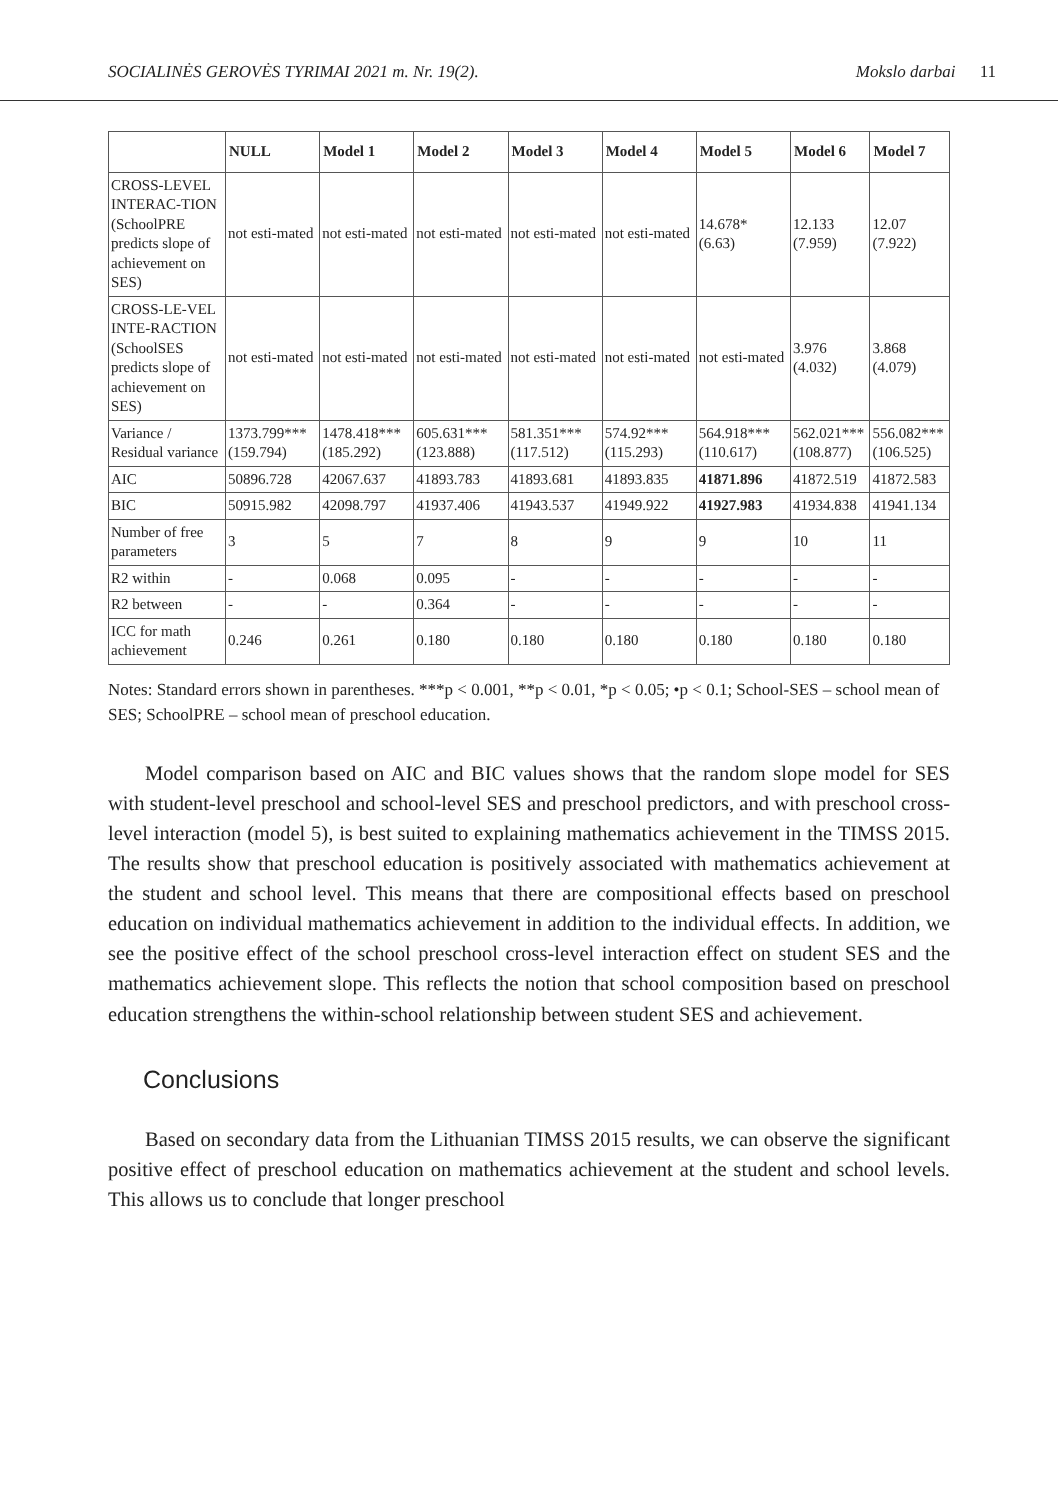SOCIALINĖS GEROVĖS TYRIMAI 2021 m. Nr. 19(2). Mokslo darbai 11
| | NULL | Model 1 | Model 2 | Model 3 | Model 4 | Model 5 | Model 6 | Model 7 |
| --- | --- | --- | --- | --- | --- | --- | --- | --- |
| CROSS-LEVEL INTERAC-TION (SchoolPRE predicts slope of achievement on SES) | not esti-mated | not esti-mated | not esti-mated | not esti-mated | not esti-mated | 14.678* (6.63) | 12.133 (7.959) | 12.07 (7.922) |
| CROSS-LE-VEL INTE-RACTION (SchoolSES predicts slope of achievement on SES) | not esti-mated | not esti-mated | not esti-mated | not esti-mated | not esti-mated | not esti-mated | 3.976 (4.032) | 3.868 (4.079) |
| Variance / Residual variance | 1373.799*** (159.794) | 1478.418*** (185.292) | 605.631*** (123.888) | 581.351*** (117.512) | 574.92*** (115.293) | 564.918*** (110.617) | 562.021*** (108.877) | 556.082*** (106.525) |
| AIC | 50896.728 | 42067.637 | 41893.783 | 41893.681 | 41893.835 | 41871.896 | 41872.519 | 41872.583 |
| BIC | 50915.982 | 42098.797 | 41937.406 | 41943.537 | 41949.922 | 41927.983 | 41934.838 | 41941.134 |
| Number of free parameters | 3 | 5 | 7 | 8 | 9 | 9 | 10 | 11 |
| R2 within | - | 0.068 | 0.095 | - | - | - | - | - |
| R2 between | - | - | 0.364 | - | - | - | - | - |
| ICC for math achievement | 0.246 | 0.261 | 0.180 | 0.180 | 0.180 | 0.180 | 0.180 | 0.180 |
Notes: Standard errors shown in parentheses. ***p < 0.001, **p < 0.01, *p < 0.05; •p < 0.1; School-SES – school mean of SES; SchoolPRE – school mean of preschool education.
Model comparison based on AIC and BIC values shows that the random slope model for SES with student-level preschool and school-level SES and preschool predictors, and with preschool cross-level interaction (model 5), is best suited to explaining mathematics achievement in the TIMSS 2015. The results show that preschool education is positively associated with mathematics achievement at the student and school level. This means that there are compositional effects based on preschool education on individual mathematics achievement in addition to the individual effects. In addition, we see the positive effect of the school preschool cross-level interaction effect on student SES and the mathematics achievement slope. This reflects the notion that school composition based on preschool education strengthens the within-school relationship between student SES and achievement.
Conclusions
Based on secondary data from the Lithuanian TIMSS 2015 results, we can observe the significant positive effect of preschool education on mathematics achievement at the student and school levels. This allows us to conclude that longer preschool